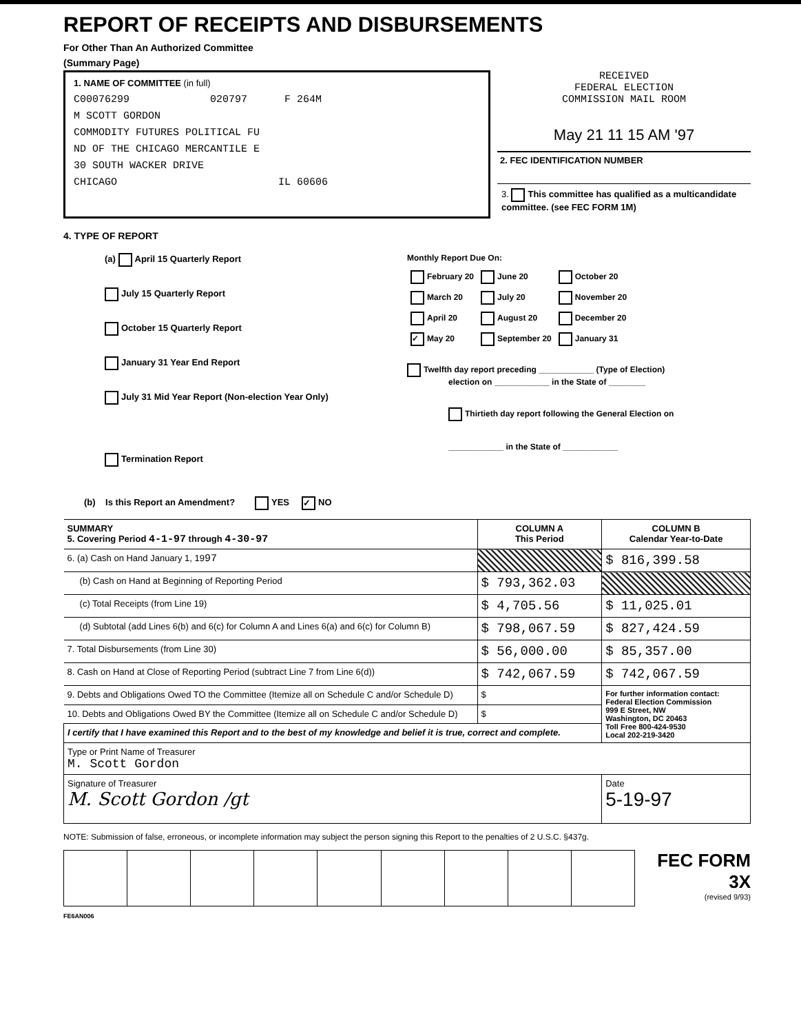REPORT OF RECEIPTS AND DISBURSEMENTS
For Other Than An Authorized Committee
(Summary Page)
1. NAME OF COMMITTEE (in full)
C00076299 020797 F 264M
M SCOTT GORDON
COMMODITY FUTURES POLITICAL FU
ND OF THE CHICAGO MERCANTILE E
30 SOUTH WACKER DRIVE
CHICAGO IL 60606
RECEIVED
FEDERAL ELECTION
COMMISSION MAIL ROOM
May 21 11 15 AM '97
2. FEC IDENTIFICATION NUMBER
3. This committee has qualified as a multicandidate committee. (see FEC FORM 1M)
4. TYPE OF REPORT
(a) April 15 Quarterly Report
July 15 Quarterly Report
October 15 Quarterly Report
January 31 Year End Report
July 31 Mid Year Report (Non-election Year Only)
Termination Report
Monthly Report Due On:
| February 20 | June 20 | October 20 |
| March 20 | July 20 | November 20 |
| April 20 | August 20 | December 20 |
| ✓ May 20 | September 20 | January 31 |
Twelfth day report preceding ____________ (Type of Election)
election on ____________ in the State of ________
Thirtieth day report following the General Election on
____________ in the State of ____________
(b) Is this Report an Amendment? YES ✓ NO
| SUMMARY 5. Covering Period 4-1-97 through 4-30-97 | COLUMN A This Period | COLUMN B Calendar Year-to-Date |
| --- | --- | --- |
| 6. (a) Cash on Hand January 1, 19 97 | | $ 816,399.58 |
| (b) Cash on Hand at Beginning of Reporting Period | $ 793,362.03 | |
| (c) Total Receipts (from Line 19) | $ 4,705.56 | $ 11,025.01 |
| (d) Subtotal (add Lines 6(b) and 6(c) for Column A and Lines 6(a) and 6(c) for Column B) | $ 798,067.59 | $ 827,424.59 |
| 7. Total Disbursements (from Line 30) | $ 56,000.00 | $ 85,357.00 |
| 8. Cash on Hand at Close of Reporting Period (subtract Line 7 from Line 6(d)) | $ 742,067.59 | $ 742,067.59 |
| 9. Debts and Obligations Owed TO the Committee (Itemize all on Schedule C and/or Schedule D) | $ | For further information contact: Federal Election Commission 999 E Street, NW Washington, DC 20463 Toll Free 800-424-9530 Local 202-219-3420 |
| 10. Debts and Obligations Owed BY the Committee (Itemize all on Schedule C and/or Schedule D) | $ | |
| I certify that I have examined this Report and to the best of my knowledge and belief it is true, correct and complete. | | |
| Type or Print Name of Treasurer M. Scott Gordon | | |
| Signature of Treasurer M. Scott Gordon /gt | | Date 5-19-97 |
NOTE: Submission of false, erroneous, or incomplete information may subject the person signing this Report to the penalties of 2 U.S.C. §437g.
FEC FORM 3X
(revised 9/93)
FE6AN006